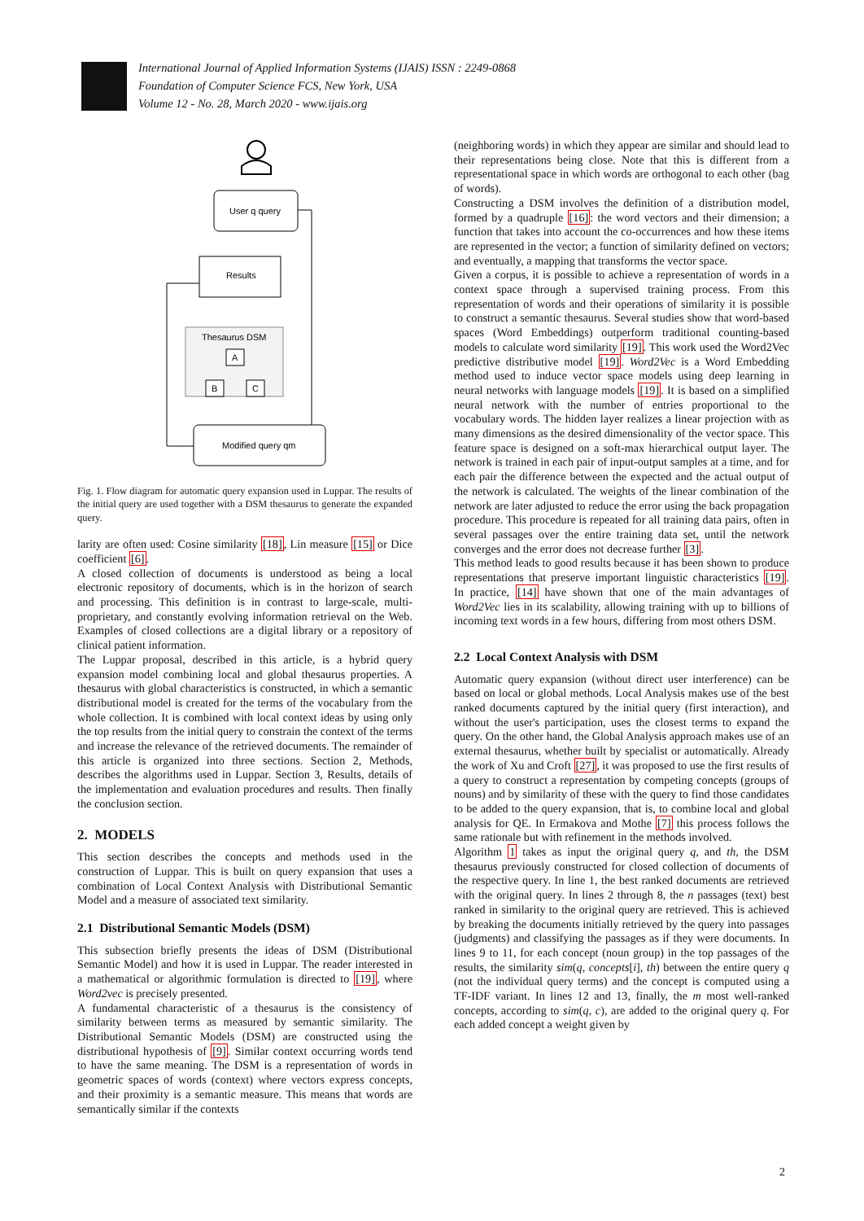International Journal of Applied Information Systems (IJAIS) ISSN : 2249-0868
Foundation of Computer Science FCS, New York, USA
Volume 12 - No. 28, March 2020 - www.ijais.org
User q query
Results
Thesaurus DSM
A
B
C
Modified query qm
Fig. 1. Flow diagram for automatic query expansion used in Luppar. The results of the initial query are used together with a DSM thesaurus to generate the expanded query.
larity are often used: Cosine similarity [18], Lin measure [15] or Dice coefficient [6].
A closed collection of documents is understood as being a local electronic repository of documents, which is in the horizon of search and processing. This definition is in contrast to large-scale, multi-proprietary, and constantly evolving information retrieval on the Web. Examples of closed collections are a digital library or a repository of clinical patient information.
The Luppar proposal, described in this article, is a hybrid query expansion model combining local and global thesaurus properties. A thesaurus with global characteristics is constructed, in which a semantic distributional model is created for the terms of the vocabulary from the whole collection. It is combined with local context ideas by using only the top results from the initial query to constrain the context of the terms and increase the relevance of the retrieved documents. The remainder of this article is organized into three sections. Section 2, Methods, describes the algorithms used in Luppar. Section 3, Results, details of the implementation and evaluation procedures and results. Then finally the conclusion section.
2. MODELS
This section describes the concepts and methods used in the construction of Luppar. This is built on query expansion that uses a combination of Local Context Analysis with Distributional Semantic Model and a measure of associated text similarity.
2.1 Distributional Semantic Models (DSM)
This subsection briefly presents the ideas of DSM (Distributional Semantic Model) and how it is used in Luppar. The reader interested in a mathematical or algorithmic formulation is directed to [19], where Word2vec is precisely presented.
A fundamental characteristic of a thesaurus is the consistency of similarity between terms as measured by semantic similarity. The Distributional Semantic Models (DSM) are constructed using the distributional hypothesis of [9]. Similar context occurring words tend to have the same meaning. The DSM is a representation of words in geometric spaces of words (context) where vectors express concepts, and their proximity is a semantic measure. This means that words are semantically similar if the contexts
(neighboring words) in which they appear are similar and should lead to their representations being close. Note that this is different from a representational space in which words are orthogonal to each other (bag of words).
Constructing a DSM involves the definition of a distribution model, formed by a quadruple [16]: the word vectors and their dimension; a function that takes into account the co-occurrences and how these items are represented in the vector; a function of similarity defined on vectors; and eventually, a mapping that transforms the vector space.
Given a corpus, it is possible to achieve a representation of words in a context space through a supervised training process. From this representation of words and their operations of similarity it is possible to construct a semantic thesaurus. Several studies show that word-based spaces (Word Embeddings) outperform traditional counting-based models to calculate word similarity [19]. This work used the Word2Vec predictive distributive model [19]. Word2Vec is a Word Embedding method used to induce vector space models using deep learning in neural networks with language models [19]. It is based on a simplified neural network with the number of entries proportional to the vocabulary words. The hidden layer realizes a linear projection with as many dimensions as the desired dimensionality of the vector space. This feature space is designed on a soft-max hierarchical output layer. The network is trained in each pair of input-output samples at a time, and for each pair the difference between the expected and the actual output of the network is calculated. The weights of the linear combination of the network are later adjusted to reduce the error using the back propagation procedure. This procedure is repeated for all training data pairs, often in several passages over the entire training data set, until the network converges and the error does not decrease further [3].
This method leads to good results because it has been shown to produce representations that preserve important linguistic characteristics [19]. In practice, [14] have shown that one of the main advantages of Word2Vec lies in its scalability, allowing training with up to billions of incoming text words in a few hours, differing from most others DSM.
2.2 Local Context Analysis with DSM
Automatic query expansion (without direct user interference) can be based on local or global methods. Local Analysis makes use of the best ranked documents captured by the initial query (first interaction), and without the user's participation, uses the closest terms to expand the query. On the other hand, the Global Analysis approach makes use of an external thesaurus, whether built by specialist or automatically. Already the work of Xu and Croft [27], it was proposed to use the first results of a query to construct a representation by competing concepts (groups of nouns) and by similarity of these with the query to find those candidates to be added to the query expansion, that is, to combine local and global analysis for QE. In Ermakova and Mothe [7] this process follows the same rationale but with refinement in the methods involved.
Algorithm 1 takes as input the original query q, and th, the DSM thesaurus previously constructed for closed collection of documents of the respective query. In line 1, the best ranked documents are retrieved with the original query. In lines 2 through 8, the n passages (text) best ranked in similarity to the original query are retrieved. This is achieved by breaking the documents initially retrieved by the query into passages (judgments) and classifying the passages as if they were documents. In lines 9 to 11, for each concept (noun group) in the top passages of the results, the similarity sim(q, concepts[i], th) between the entire query q (not the individual query terms) and the concept is computed using a TF-IDF variant. In lines 12 and 13, finally, the m most well-ranked concepts, according to sim(q, c), are added to the original query q. For each added concept a weight given by
2